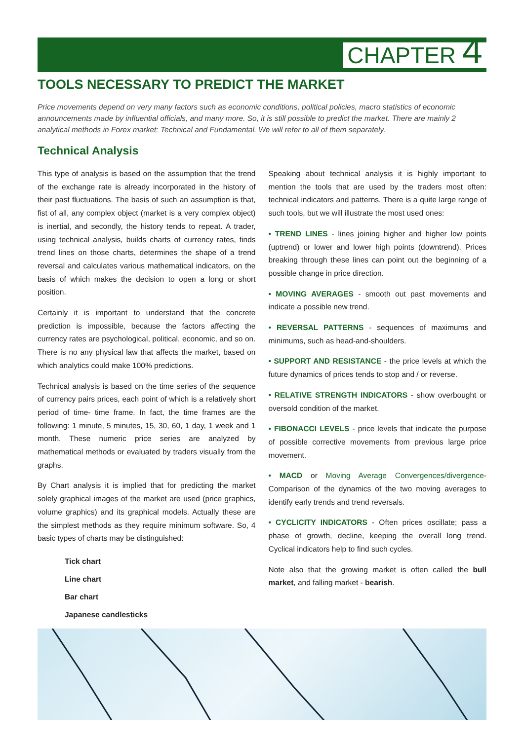CHAPTER 4
TOOLS NECESSARY TO PREDICT THE MARKET
Price movements depend on very many factors such as economic conditions, political policies, macro statistics of economic announcements made by influential officials, and many more. So, it is still possible to predict the market. There are mainly 2 analytical methods in Forex market: Technical and Fundamental. We will refer to all of them separately.
Technical Analysis
This type of analysis is based on the assumption that the trend of the exchange rate is already incorporated in the history of their past fluctuations. The basis of such an assumption is that, fist of all, any complex object (market is a very complex object) is inertial, and secondly, the history tends to repeat. A trader, using technical analysis, builds charts of currency rates, finds trend lines on those charts, determines the shape of a trend reversal and calculates various mathematical indicators, on the basis of which makes the decision to open a long or short position.
Certainly it is important to understand that the concrete prediction is impossible, because the factors affecting the currency rates are psychological, political, economic, and so on. There is no any physical law that affects the market, based on which analytics could make 100% predictions.
Technical analysis is based on the time series of the sequence of currency pairs prices, each point of which is a relatively short period of time- time frame. In fact, the time frames are the following: 1 minute, 5 minutes, 15, 30, 60, 1 day, 1 week and 1 month. These numeric price series are analyzed by mathematical methods or evaluated by traders visually from the graphs.
By Chart analysis it is implied that for predicting the market solely graphical images of the market are used (price graphics, volume graphics) and its graphical models. Actually these are the simplest methods as they require minimum software. So, 4 basic types of charts may be distinguished:
Tick chart
Line chart
Bar chart
Japanese candlesticks
Speaking about technical analysis it is highly important to mention the tools that are used by the traders most often: technical indicators and patterns. There is a quite large range of such tools, but we will illustrate the most used ones:
• TREND LINES - lines joining higher and higher low points (uptrend) or lower and lower high points (downtrend). Prices breaking through these lines can point out the beginning of a possible change in price direction.
• MOVING AVERAGES - smooth out past movements and indicate a possible new trend.
• REVERSAL PATTERNS - sequences of maximums and minimums, such as head-and-shoulders.
• SUPPORT AND RESISTANCE - the price levels at which the future dynamics of prices tends to stop and / or reverse.
• RELATIVE STRENGTH INDICATORS - show overbought or oversold condition of the market.
• FIBONACCI LEVELS - price levels that indicate the purpose of possible corrective movements from previous large price movement.
• MACD or Moving Average Convergences/divergence- Comparison of the dynamics of the two moving averages to identify early trends and trend reversals.
• CYCLICITY INDICATORS - Often prices oscillate; pass a phase of growth, decline, keeping the overall long trend. Cyclical indicators help to find such cycles.
Note also that the growing market is often called the bull market, and falling market - bearish.